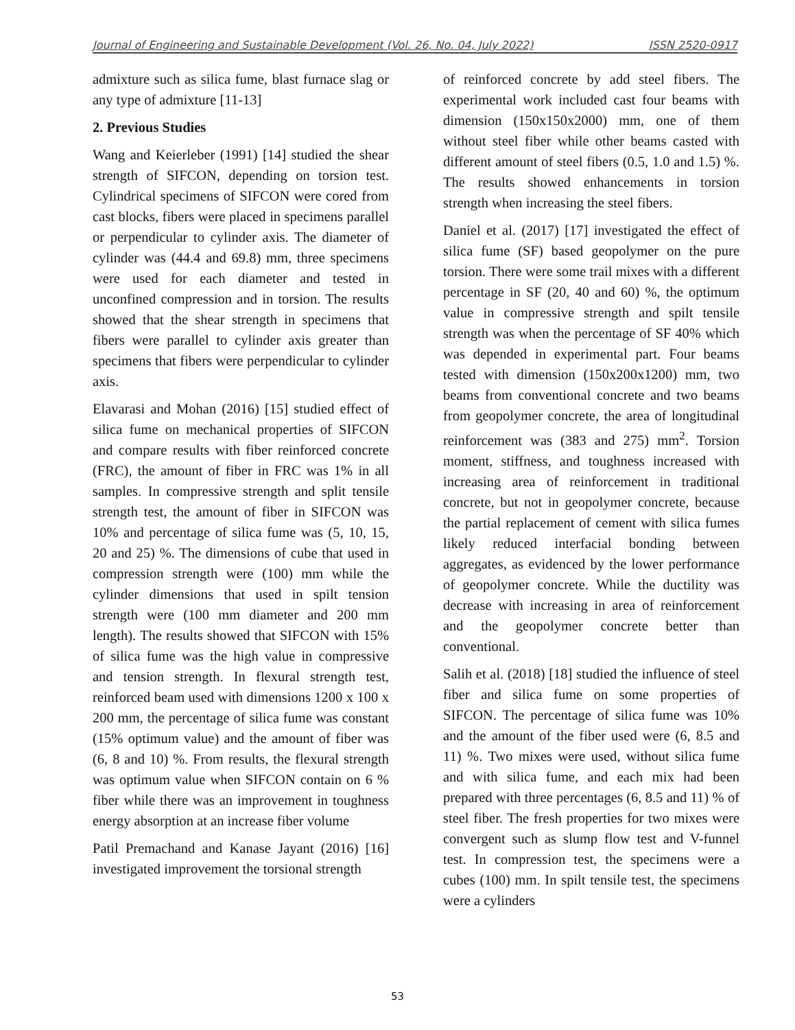Journal of Engineering and Sustainable Development (Vol. 26, No. 04, July 2022) ISSN 2520-0917
admixture such as silica fume, blast furnace slag or any type of admixture [11-13]
2. Previous Studies
Wang and Keierleber (1991) [14] studied the shear strength of SIFCON, depending on torsion test. Cylindrical specimens of SIFCON were cored from cast blocks, fibers were placed in specimens parallel or perpendicular to cylinder axis. The diameter of cylinder was (44.4 and 69.8) mm, three specimens were used for each diameter and tested in unconfined compression and in torsion. The results showed that the shear strength in specimens that fibers were parallel to cylinder axis greater than specimens that fibers were perpendicular to cylinder axis.
Elavarasi and Mohan (2016) [15] studied effect of silica fume on mechanical properties of SIFCON and compare results with fiber reinforced concrete (FRC), the amount of fiber in FRC was 1% in all samples. In compressive strength and split tensile strength test, the amount of fiber in SIFCON was 10% and percentage of silica fume was (5, 10, 15, 20 and 25) %. The dimensions of cube that used in compression strength were (100) mm while the cylinder dimensions that used in spilt tension strength were (100 mm diameter and 200 mm length). The results showed that SIFCON with 15% of silica fume was the high value in compressive and tension strength. In flexural strength test, reinforced beam used with dimensions 1200 x 100 x 200 mm, the percentage of silica fume was constant (15% optimum value) and the amount of fiber was (6, 8 and 10) %. From results, the flexural strength was optimum value when SIFCON contain on 6 % fiber while there was an improvement in toughness energy absorption at an increase fiber volume
Patil Premachand and Kanase Jayant (2016) [16] investigated improvement the torsional strength
of reinforced concrete by add steel fibers. The experimental work included cast four beams with dimension (150x150x2000) mm, one of them without steel fiber while other beams casted with different amount of steel fibers (0.5, 1.0 and 1.5) %. The results showed enhancements in torsion strength when increasing the steel fibers.
Daniel et al. (2017) [17] investigated the effect of silica fume (SF) based geopolymer on the pure torsion. There were some trail mixes with a different percentage in SF (20, 40 and 60) %, the optimum value in compressive strength and spilt tensile strength was when the percentage of SF 40% which was depended in experimental part. Four beams tested with dimension (150x200x1200) mm, two beams from conventional concrete and two beams from geopolymer concrete, the area of longitudinal reinforcement was (383 and 275) mm<sup>2</sup>. Torsion moment, stiffness, and toughness increased with increasing area of reinforcement in traditional concrete, but not in geopolymer concrete, because the partial replacement of cement with silica fumes likely reduced interfacial bonding between aggregates, as evidenced by the lower performance of geopolymer concrete. While the ductility was decrease with increasing in area of reinforcement and the geopolymer concrete better than conventional.
Salih et al. (2018) [18] studied the influence of steel fiber and silica fume on some properties of SIFCON. The percentage of silica fume was 10% and the amount of the fiber used were (6, 8.5 and 11) %. Two mixes were used, without silica fume and with silica fume, and each mix had been prepared with three percentages (6, 8.5 and 11) % of steel fiber. The fresh properties for two mixes were convergent such as slump flow test and V-funnel test. In compression test, the specimens were a cubes (100) mm. In spilt tensile test, the specimens were a cylinders
53